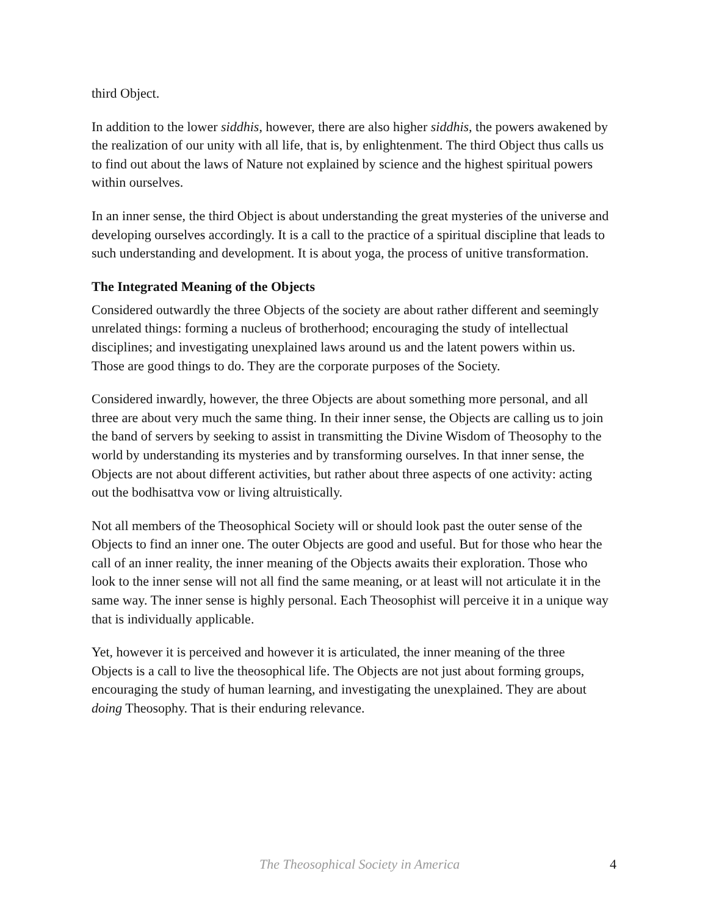third Object.
In addition to the lower siddhis, however, there are also higher siddhis, the powers awakened by the realization of our unity with all life, that is, by enlightenment. The third Object thus calls us to find out about the laws of Nature not explained by science and the highest spiritual powers within ourselves.
In an inner sense, the third Object is about understanding the great mysteries of the universe and developing ourselves accordingly. It is a call to the practice of a spiritual discipline that leads to such understanding and development. It is about yoga, the process of unitive transformation.
The Integrated Meaning of the Objects
Considered outwardly the three Objects of the society are about rather different and seemingly unrelated things: forming a nucleus of brotherhood; encouraging the study of intellectual disciplines; and investigating unexplained laws around us and the latent powers within us. Those are good things to do. They are the corporate purposes of the Society.
Considered inwardly, however, the three Objects are about something more personal, and all three are about very much the same thing. In their inner sense, the Objects are calling us to join the band of servers by seeking to assist in transmitting the Divine Wisdom of Theosophy to the world by understanding its mysteries and by transforming ourselves. In that inner sense, the Objects are not about different activities, but rather about three aspects of one activity: acting out the bodhisattva vow or living altruistically.
Not all members of the Theosophical Society will or should look past the outer sense of the Objects to find an inner one. The outer Objects are good and useful. But for those who hear the call of an inner reality, the inner meaning of the Objects awaits their exploration. Those who look to the inner sense will not all find the same meaning, or at least will not articulate it in the same way. The inner sense is highly personal. Each Theosophist will perceive it in a unique way that is individually applicable.
Yet, however it is perceived and however it is articulated, the inner meaning of the three Objects is a call to live the theosophical life. The Objects are not just about forming groups, encouraging the study of human learning, and investigating the unexplained. They are about doing Theosophy. That is their enduring relevance.
The Theosophical Society in America 4